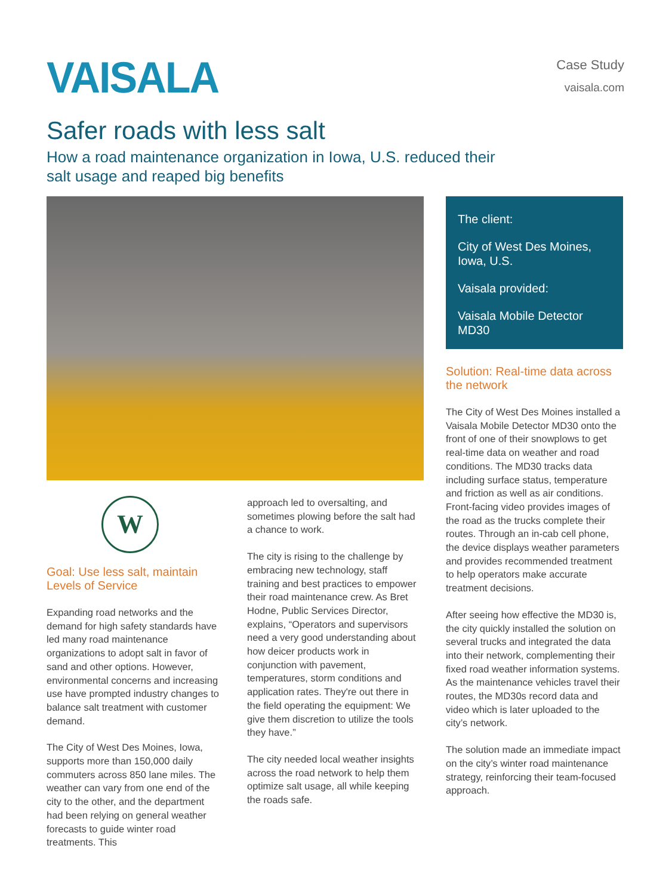VAISALA
Case Study
vaisala.com
Safer roads with less salt
How a road maintenance organization in Iowa, U.S. reduced their
salt usage and reaped big benefits
W
Goal: Use less salt, maintain Levels of Service
Expanding road networks and the demand for high safety standards have led many road maintenance organizations to adopt salt in favor of sand and other options. However, environmental concerns and increasing use have prompted industry changes to balance salt treatment with customer demand.
The City of West Des Moines, Iowa, supports more than 150,000 daily commuters across 850 lane miles. The weather can vary from one end of the city to the other, and the department had been relying on general weather forecasts to guide winter road treatments. This
approach led to oversalting, and sometimes plowing before the salt had a chance to work.
The city is rising to the challenge by embracing new technology, staff training and best practices to empower their road maintenance crew. As Bret Hodne, Public Services Director, explains, “Operators and supervisors need a very good understanding about how deicer products work in conjunction with pavement, temperatures, storm conditions and application rates. They're out there in the field operating the equipment: We give them discretion to utilize the tools they have.”
The city needed local weather insights across the road network to help them optimize salt usage, all while keeping the roads safe.
The client:
City of West Des Moines, Iowa, U.S.
Vaisala provided:
Vaisala Mobile Detector MD30
Solution: Real-time data across the network
The City of West Des Moines installed a Vaisala Mobile Detector MD30 onto the front of one of their snowplows to get real-time data on weather and road conditions. The MD30 tracks data including surface status, temperature and friction as well as air conditions. Front-facing video provides images of the road as the trucks complete their routes. Through an in-cab cell phone, the device displays weather parameters and provides recommended treatment to help operators make accurate treatment decisions.
After seeing how effective the MD30 is, the city quickly installed the solution on several trucks and integrated the data into their network, complementing their fixed road weather information systems. As the maintenance vehicles travel their routes, the MD30s record data and video which is later uploaded to the city’s network.
The solution made an immediate impact on the city’s winter road maintenance strategy, reinforcing their team-focused approach.